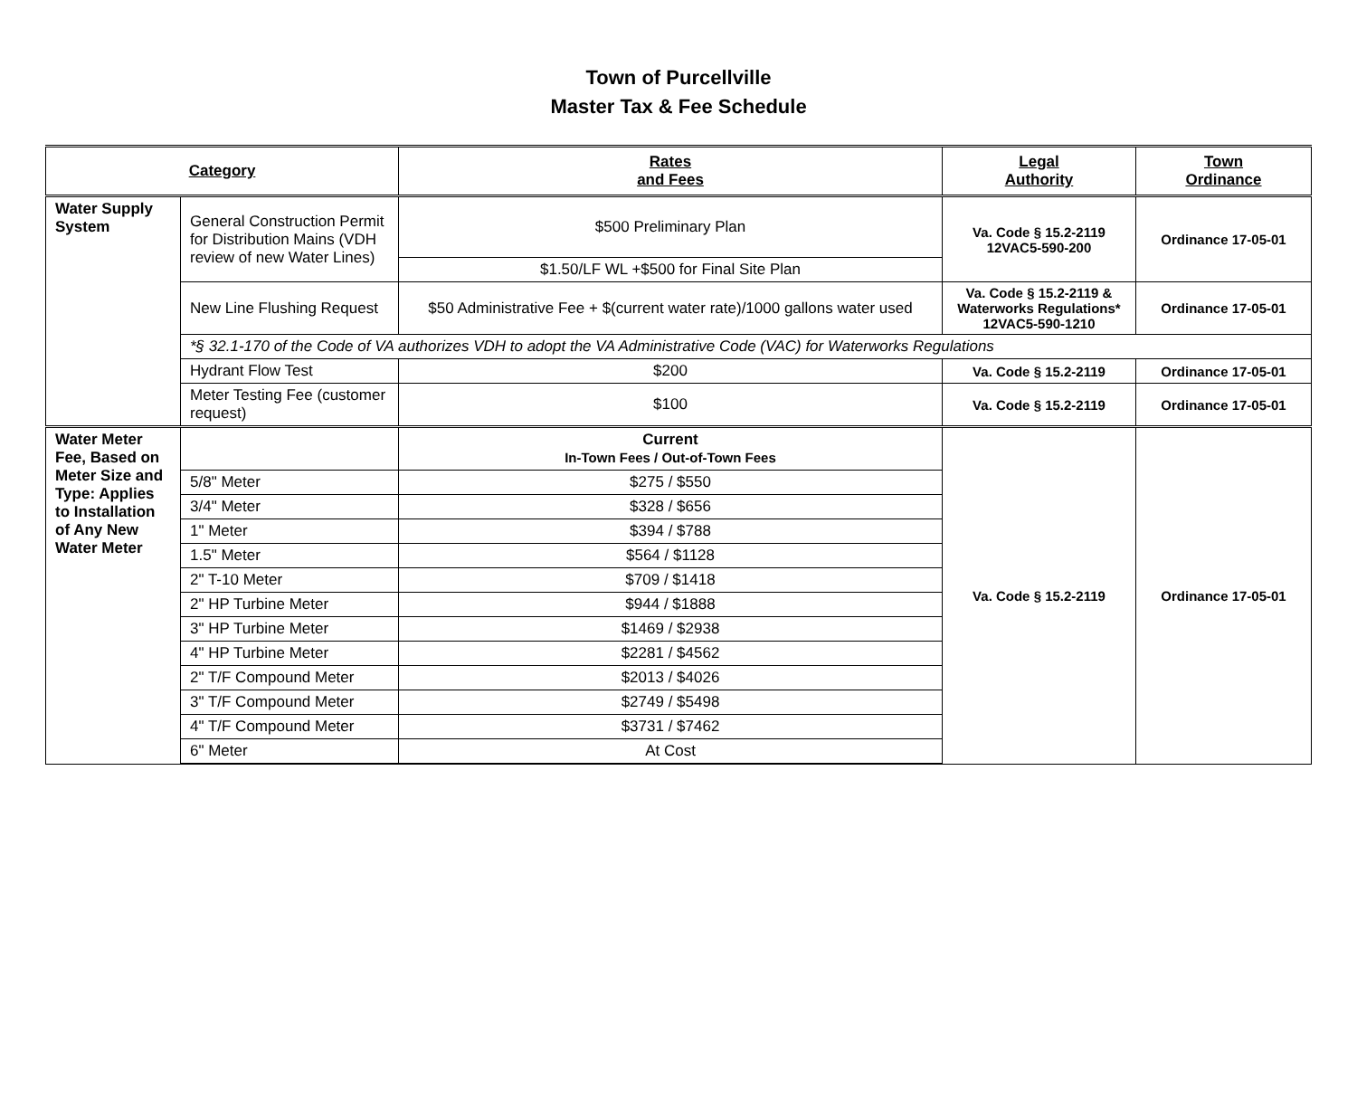Town of Purcellville
Master Tax & Fee Schedule
| Category | | Rates and Fees | Legal Authority | Town Ordinance |
| --- | --- | --- | --- | --- |
| Water Supply System | General Construction Permit for Distribution Mains (VDH review of new Water Lines) | $500 Preliminary Plan | Va. Code § 15.2-2119 12VAC5-590-200 | Ordinance 17-05-01 |
| | | $1.50/LF WL +$500 for Final Site Plan | | |
| | New Line Flushing Request | $50 Administrative Fee + $(current water rate)/1000 gallons water used | Va. Code § 15.2-2119 & Waterworks Regulations* 12VAC5-590-1210 | Ordinance 17-05-01 |
| | *§ 32.1-170 of the Code of VA authorizes VDH to adopt the VA Administrative Code (VAC) for Waterworks Regulations | | | |
| | Hydrant Flow Test | $200 | Va. Code § 15.2-2119 | Ordinance 17-05-01 |
| | Meter Testing Fee (customer request) | $100 | Va. Code § 15.2-2119 | Ordinance 17-05-01 |
| Water Meter Fee, Based on Meter Size and Type: Applies to Installation of Any New Water Meter | | Current In-Town Fees / Out-of-Town Fees | Va. Code § 15.2-2119 | Ordinance 17-05-01 |
| | 5/8" Meter | $275 / $550 | | |
| | 3/4" Meter | $328 / $656 | | |
| | 1" Meter | $394 / $788 | | |
| | 1.5" Meter | $564 / $1128 | | |
| | 2" T-10 Meter | $709 / $1418 | | |
| | 2" HP Turbine Meter | $944 / $1888 | | |
| | 3" HP Turbine Meter | $1469 / $2938 | | |
| | 4" HP Turbine Meter | $2281 / $4562 | | |
| | 2" T/F Compound Meter | $2013 / $4026 | | |
| | 3" T/F Compound Meter | $2749 / $5498 | | |
| | 4" T/F Compound Meter | $3731 / $7462 | | |
| | 6" Meter | At Cost | | |